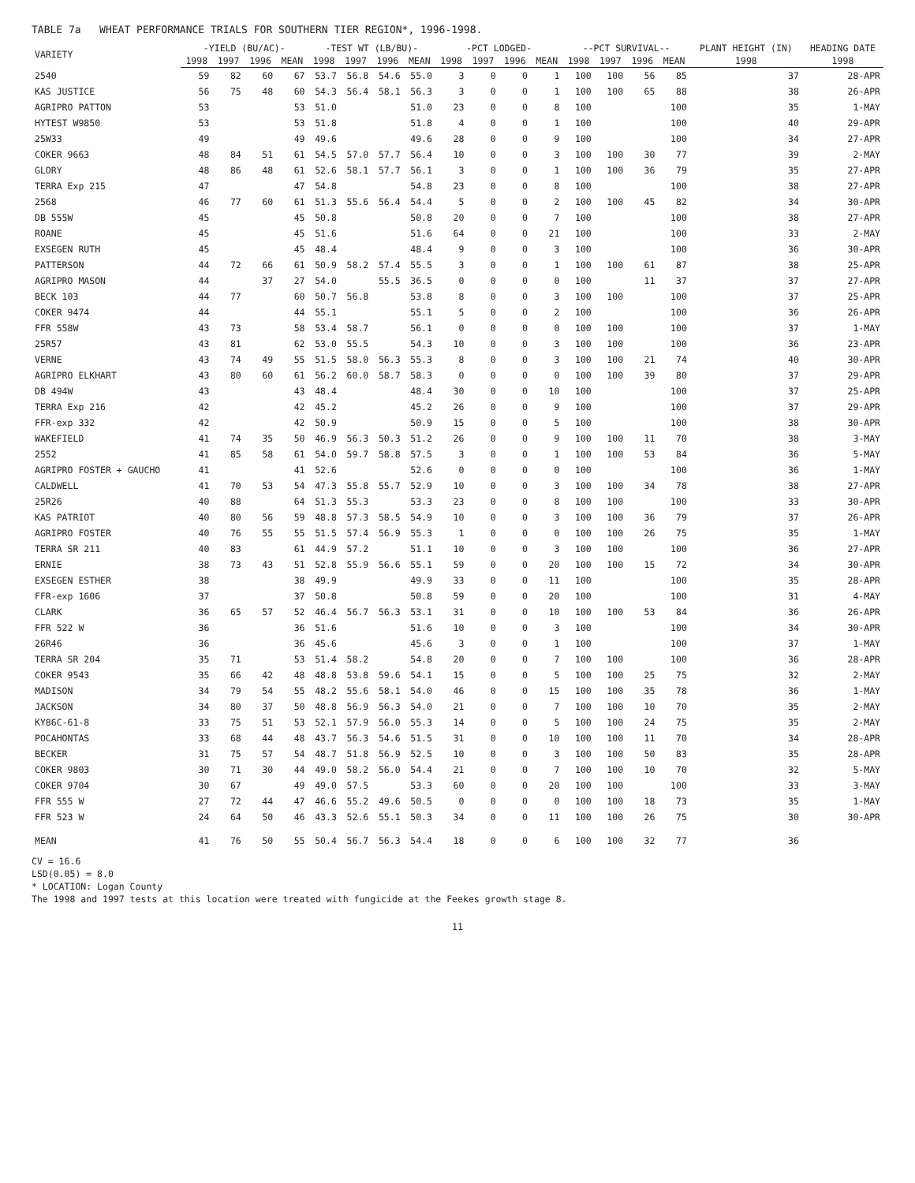TABLE 7a WHEAT PERFORMANCE TRIALS FOR SOUTHERN TIER REGION*, 1996-1998.
| VARIETY | -YIELD (BU/AC)- | | | | -TEST WT (LB/BU)- | | | | -PCT LODGED- | | | | --PCT SURVIVAL-- | | | | PLANT HEIGHT (IN) | HEADING DATE |
| --- | --- | --- | --- | --- | --- | --- | --- | --- | --- | --- | --- | --- | --- | --- | --- | --- | --- | --- |
| | 1998 | 1997 | 1996 | MEAN | 1998 | 1997 | 1996 | MEAN | 1998 | 1997 | 1996 | MEAN | 1998 | 1997 | 1996 | MEAN | 1998 | 1998 |
| 2540 | 59 | 82 | 60 | 67 | 53.7 | 56.8 | 54.6 | 55.0 | 3 | 0 | 0 | 1 | 100 | 100 | 56 | 85 | 37 | 28-APR |
| KAS JUSTICE | 56 | 75 | 48 | 60 | 54.3 | 56.4 | 58.1 | 56.3 | 3 | 0 | 0 | 1 | 100 | 100 | 65 | 88 | 38 | 26-APR |
| AGRIPRO PATTON | 53 | | | 53 | 51.0 | | | 51.0 | 23 | 0 | 0 | 8 | 100 | | | 100 | 35 | 1-MAY |
| HYTEST W9850 | 53 | | | 53 | 51.8 | | | 51.8 | 4 | 0 | 0 | 1 | 100 | | | 100 | 40 | 29-APR |
| 25W33 | 49 | | | 49 | 49.6 | | | 49.6 | 28 | 0 | 0 | 9 | 100 | | | 100 | 34 | 27-APR |
| COKER 9663 | 48 | 84 | 51 | 61 | 54.5 | 57.0 | 57.7 | 56.4 | 10 | 0 | 0 | 3 | 100 | 100 | 30 | 77 | 39 | 2-MAY |
| GLORY | 48 | 86 | 48 | 61 | 52.6 | 58.1 | 57.7 | 56.1 | 3 | 0 | 0 | 1 | 100 | 100 | 36 | 79 | 35 | 27-APR |
| TERRA Exp 215 | 47 | | | 47 | 54.8 | | | 54.8 | 23 | 0 | 0 | 8 | 100 | | | 100 | 38 | 27-APR |
| 2568 | 46 | 77 | 60 | 61 | 51.3 | 55.6 | 56.4 | 54.4 | 5 | 0 | 0 | 2 | 100 | 100 | 45 | 82 | 34 | 30-APR |
| DB 555W | 45 | | | 45 | 50.8 | | | 50.8 | 20 | 0 | 0 | 7 | 100 | | | 100 | 38 | 27-APR |
| ROANE | 45 | | | 45 | 51.6 | | | 51.6 | 64 | 0 | 0 | 21 | 100 | | | 100 | 33 | 2-MAY |
| EXSEGEN RUTH | 45 | | | 45 | 48.4 | | | 48.4 | 9 | 0 | 0 | 3 | 100 | | | 100 | 36 | 30-APR |
| PATTERSON | 44 | 72 | 66 | 61 | 50.9 | 58.2 | 57.4 | 55.5 | 3 | 0 | 0 | 1 | 100 | 100 | 61 | 87 | 38 | 25-APR |
| AGRIPRO MASON | 44 | | 37 | 27 | 54.0 | | 55.5 | 36.5 | 0 | 0 | 0 | 0 | 100 | | 11 | 37 | 37 | 27-APR |
| BECK 103 | 44 | 77 | | 60 | 50.7 | 56.8 | | 53.8 | 8 | 0 | 0 | 3 | 100 | 100 | | 100 | 37 | 25-APR |
| COKER 9474 | 44 | | | 44 | 55.1 | | | 55.1 | 5 | 0 | 0 | 2 | 100 | | | 100 | 36 | 26-APR |
| FFR 558W | 43 | 73 | | 58 | 53.4 | 58.7 | | 56.1 | 0 | 0 | 0 | 0 | 100 | 100 | | 100 | 37 | 1-MAY |
| 25R57 | 43 | 81 | | 62 | 53.0 | 55.5 | | 54.3 | 10 | 0 | 0 | 3 | 100 | 100 | | 100 | 36 | 23-APR |
| VERNE | 43 | 74 | 49 | 55 | 51.5 | 58.0 | 56.3 | 55.3 | 8 | 0 | 0 | 3 | 100 | 100 | 21 | 74 | 40 | 30-APR |
| AGRIPRO ELKHART | 43 | 80 | 60 | 61 | 56.2 | 60.0 | 58.7 | 58.3 | 0 | 0 | 0 | 0 | 100 | 100 | 39 | 80 | 37 | 29-APR |
| DB 494W | 43 | | | 43 | 48.4 | | | 48.4 | 30 | 0 | 0 | 10 | 100 | | | 100 | 37 | 25-APR |
| TERRA Exp 216 | 42 | | | 42 | 45.2 | | | 45.2 | 26 | 0 | 0 | 9 | 100 | | | 100 | 37 | 29-APR |
| FFR-exp 332 | 42 | | | 42 | 50.9 | | | 50.9 | 15 | 0 | 0 | 5 | 100 | | | 100 | 38 | 30-APR |
| WAKEFIELD | 41 | 74 | 35 | 50 | 46.9 | 56.3 | 50.3 | 51.2 | 26 | 0 | 0 | 9 | 100 | 100 | 11 | 70 | 38 | 3-MAY |
| 2552 | 41 | 85 | 58 | 61 | 54.0 | 59.7 | 58.8 | 57.5 | 3 | 0 | 0 | 1 | 100 | 100 | 53 | 84 | 36 | 5-MAY |
| AGRIPRO FOSTER + GAUCHO | 41 | | | 41 | 52.6 | | | 52.6 | 0 | 0 | 0 | 0 | 100 | | | 100 | 36 | 1-MAY |
| CALDWELL | 41 | 70 | 53 | 54 | 47.3 | 55.8 | 55.7 | 52.9 | 10 | 0 | 0 | 3 | 100 | 100 | 34 | 78 | 38 | 27-APR |
| 25R26 | 40 | 88 | | 64 | 51.3 | 55.3 | | 53.3 | 23 | 0 | 0 | 8 | 100 | 100 | | 100 | 33 | 30-APR |
| KAS PATRIOT | 40 | 80 | 56 | 59 | 48.8 | 57.3 | 58.5 | 54.9 | 10 | 0 | 0 | 3 | 100 | 100 | 36 | 79 | 37 | 26-APR |
| AGRIPRO FOSTER | 40 | 76 | 55 | 55 | 51.5 | 57.4 | 56.9 | 55.3 | 1 | 0 | 0 | 0 | 100 | 100 | 26 | 75 | 35 | 1-MAY |
| TERRA SR 211 | 40 | 83 | | 61 | 44.9 | 57.2 | | 51.1 | 10 | 0 | 0 | 3 | 100 | 100 | | 100 | 36 | 27-APR |
| ERNIE | 38 | 73 | 43 | 51 | 52.8 | 55.9 | 56.6 | 55.1 | 59 | 0 | 0 | 20 | 100 | 100 | 15 | 72 | 34 | 30-APR |
| EXSEGEN ESTHER | 38 | | | 38 | 49.9 | | | 49.9 | 33 | 0 | 0 | 11 | 100 | | | 100 | 35 | 28-APR |
| FFR-exp 1606 | 37 | | | 37 | 50.8 | | | 50.8 | 59 | 0 | 0 | 20 | 100 | | | 100 | 31 | 4-MAY |
| CLARK | 36 | 65 | 57 | 52 | 46.4 | 56.7 | 56.3 | 53.1 | 31 | 0 | 0 | 10 | 100 | 100 | 53 | 84 | 36 | 26-APR |
| FFR 522 W | 36 | | | 36 | 51.6 | | | 51.6 | 10 | 0 | 0 | 3 | 100 | | | 100 | 34 | 30-APR |
| 26R46 | 36 | | | 36 | 45.6 | | | 45.6 | 3 | 0 | 0 | 1 | 100 | | | 100 | 37 | 1-MAY |
| TERRA SR 204 | 35 | 71 | | 53 | 51.4 | 58.2 | | 54.8 | 20 | 0 | 0 | 7 | 100 | 100 | | 100 | 36 | 28-APR |
| COKER 9543 | 35 | 66 | 42 | 48 | 48.8 | 53.8 | 59.6 | 54.1 | 15 | 0 | 0 | 5 | 100 | 100 | 25 | 75 | 32 | 2-MAY |
| MADISON | 34 | 79 | 54 | 55 | 48.2 | 55.6 | 58.1 | 54.0 | 46 | 0 | 0 | 15 | 100 | 100 | 35 | 78 | 36 | 1-MAY |
| JACKSON | 34 | 80 | 37 | 50 | 48.8 | 56.9 | 56.3 | 54.0 | 21 | 0 | 0 | 7 | 100 | 100 | 10 | 70 | 35 | 2-MAY |
| KY86C-61-8 | 33 | 75 | 51 | 53 | 52.1 | 57.9 | 56.0 | 55.3 | 14 | 0 | 0 | 5 | 100 | 100 | 24 | 75 | 35 | 2-MAY |
| POCAHONTAS | 33 | 68 | 44 | 48 | 43.7 | 56.3 | 54.6 | 51.5 | 31 | 0 | 0 | 10 | 100 | 100 | 11 | 70 | 34 | 28-APR |
| BECKER | 31 | 75 | 57 | 54 | 48.7 | 51.8 | 56.9 | 52.5 | 10 | 0 | 0 | 3 | 100 | 100 | 50 | 83 | 35 | 28-APR |
| COKER 9803 | 30 | 71 | 30 | 44 | 49.0 | 58.2 | 56.0 | 54.4 | 21 | 0 | 0 | 7 | 100 | 100 | 10 | 70 | 32 | 5-MAY |
| COKER 9704 | 30 | 67 | | 49 | 49.0 | 57.5 | | 53.3 | 60 | 0 | 0 | 20 | 100 | 100 | | 100 | 33 | 3-MAY |
| FFR 555 W | 27 | 72 | 44 | 47 | 46.6 | 55.2 | 49.6 | 50.5 | 0 | 0 | 0 | 0 | 100 | 100 | 18 | 73 | 35 | 1-MAY |
| FFR 523 W | 24 | 64 | 50 | 46 | 43.3 | 52.6 | 55.1 | 50.3 | 34 | 0 | 0 | 11 | 100 | 100 | 26 | 75 | 30 | 30-APR |
| MEAN | 41 | 76 | 50 | 55 | 50.4 | 56.7 | 56.3 | 54.4 | 18 | 0 | 0 | 6 | 100 | 100 | 32 | 77 | 36 | |
CV = 16.6
LSD(0.05) = 8.0
* LOCATION: Logan County
The 1998 and 1997 tests at this location were treated with fungicide at the Feekes growth stage 8.
11